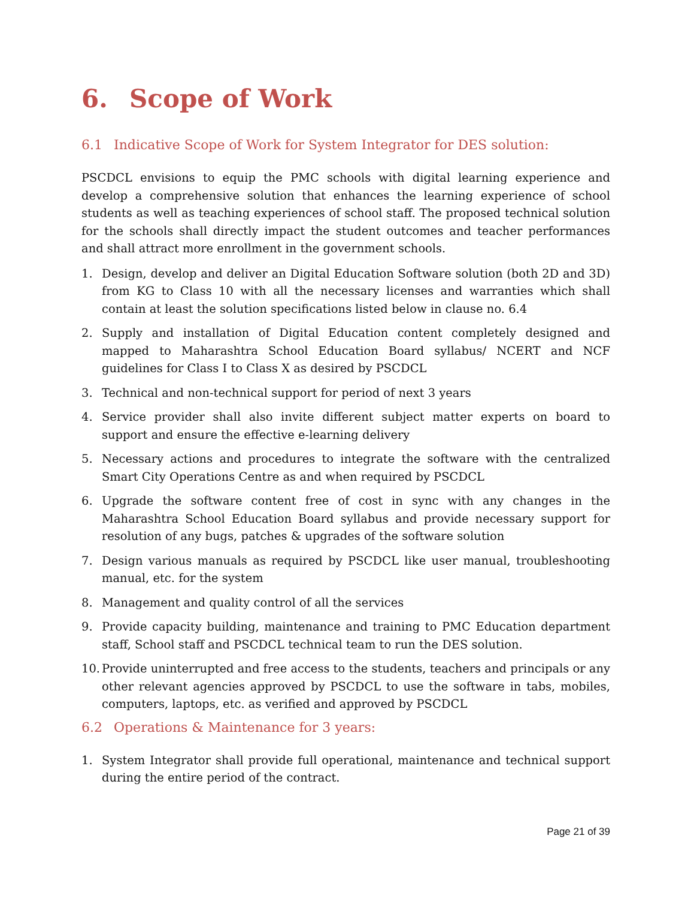6. Scope of Work
6.1 Indicative Scope of Work for System Integrator for DES solution:
PSCDCL envisions to equip the PMC schools with digital learning experience and develop a comprehensive solution that enhances the learning experience of school students as well as teaching experiences of school staff. The proposed technical solution for the schools shall directly impact the student outcomes and teacher performances and shall attract more enrollment in the government schools.
1. Design, develop and deliver an Digital Education Software solution (both 2D and 3D) from KG to Class 10 with all the necessary licenses and warranties which shall contain at least the solution specifications listed below in clause no. 6.4
2. Supply and installation of Digital Education content completely designed and mapped to Maharashtra School Education Board syllabus/ NCERT and NCF guidelines for Class I to Class X as desired by PSCDCL
3. Technical and non-technical support for period of next 3 years
4. Service provider shall also invite different subject matter experts on board to support and ensure the effective e-learning delivery
5. Necessary actions and procedures to integrate the software with the centralized Smart City Operations Centre as and when required by PSCDCL
6. Upgrade the software content free of cost in sync with any changes in the Maharashtra School Education Board syllabus and provide necessary support for resolution of any bugs, patches & upgrades of the software solution
7. Design various manuals as required by PSCDCL like user manual, troubleshooting manual, etc. for the system
8. Management and quality control of all the services
9. Provide capacity building, maintenance and training to PMC Education department staff, School staff and PSCDCL technical team to run the DES solution.
10.
Provide uninterrupted and free access to the students, teachers and principals or any other relevant agencies approved by PSCDCL to use the software in tabs, mobiles, computers, laptops, etc. as verified and approved by PSCDCL
6.2 Operations & Maintenance for 3 years:
1. System Integrator shall provide full operational, maintenance and technical support during the entire period of the contract.
Page 21 of 39